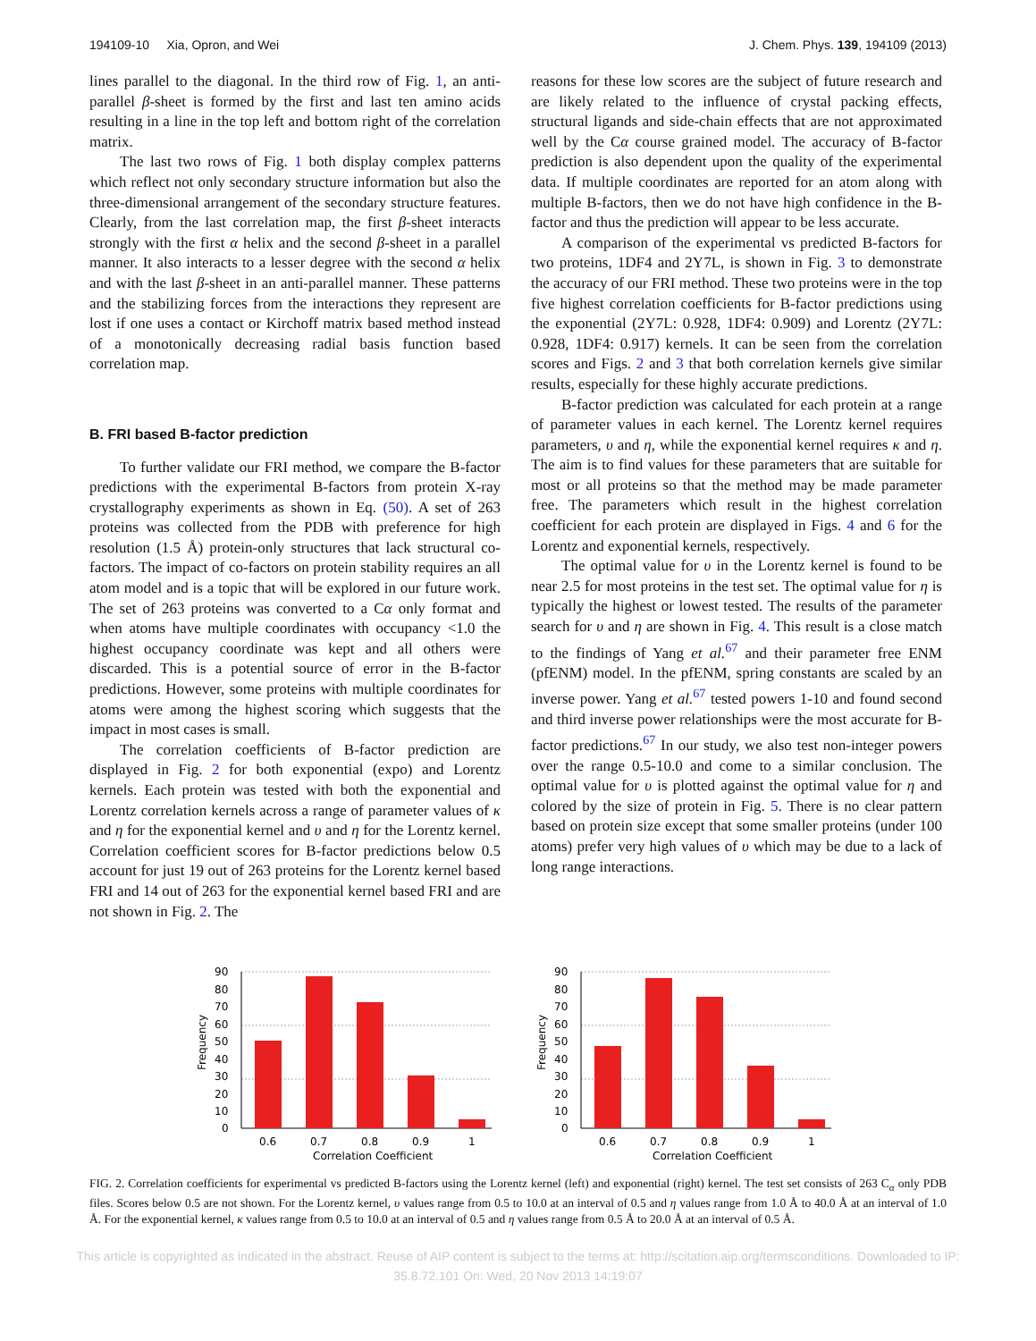194109-10 Xia, Opron, and Wei J. Chem. Phys. 139, 194109 (2013)
lines parallel to the diagonal. In the third row of Fig. 1, an anti-parallel β-sheet is formed by the first and last ten amino acids resulting in a line in the top left and bottom right of the correlation matrix.
The last two rows of Fig. 1 both display complex patterns which reflect not only secondary structure information but also the three-dimensional arrangement of the secondary structure features. Clearly, from the last correlation map, the first β-sheet interacts strongly with the first α helix and the second β-sheet in a parallel manner. It also interacts to a lesser degree with the second α helix and with the last β-sheet in an anti-parallel manner. These patterns and the stabilizing forces from the interactions they represent are lost if one uses a contact or Kirchoff matrix based method instead of a monotonically decreasing radial basis function based correlation map.
B. FRI based B-factor prediction
To further validate our FRI method, we compare the B-factor predictions with the experimental B-factors from protein X-ray crystallography experiments as shown in Eq. (50). A set of 263 proteins was collected from the PDB with preference for high resolution (1.5 Å) protein-only structures that lack structural co-factors. The impact of co-factors on protein stability requires an all atom model and is a topic that will be explored in our future work. The set of 263 proteins was converted to a Cα only format and when atoms have multiple coordinates with occupancy <1.0 the highest occupancy coordinate was kept and all others were discarded. This is a potential source of error in the B-factor predictions. However, some proteins with multiple coordinates for atoms were among the highest scoring which suggests that the impact in most cases is small.
The correlation coefficients of B-factor prediction are displayed in Fig. 2 for both exponential (expo) and Lorentz kernels. Each protein was tested with both the exponential and Lorentz correlation kernels across a range of parameter values of κ and η for the exponential kernel and υ and η for the Lorentz kernel. Correlation coefficient scores for B-factor predictions below 0.5 account for just 19 out of 263 proteins for the Lorentz kernel based FRI and 14 out of 263 for the exponential kernel based FRI and are not shown in Fig. 2. The
reasons for these low scores are the subject of future research and are likely related to the influence of crystal packing effects, structural ligands and side-chain effects that are not approximated well by the Cα course grained model. The accuracy of B-factor prediction is also dependent upon the quality of the experimental data. If multiple coordinates are reported for an atom along with multiple B-factors, then we do not have high confidence in the B-factor and thus the prediction will appear to be less accurate.
A comparison of the experimental vs predicted B-factors for two proteins, 1DF4 and 2Y7L, is shown in Fig. 3 to demonstrate the accuracy of our FRI method. These two proteins were in the top five highest correlation coefficients for B-factor predictions using the exponential (2Y7L: 0.928, 1DF4: 0.909) and Lorentz (2Y7L: 0.928, 1DF4: 0.917) kernels. It can be seen from the correlation scores and Figs. 2 and 3 that both correlation kernels give similar results, especially for these highly accurate predictions.
B-factor prediction was calculated for each protein at a range of parameter values in each kernel. The Lorentz kernel requires parameters, υ and η, while the exponential kernel requires κ and η. The aim is to find values for these parameters that are suitable for most or all proteins so that the method may be made parameter free. The parameters which result in the highest correlation coefficient for each protein are displayed in Figs. 4 and 6 for the Lorentz and exponential kernels, respectively.
The optimal value for υ in the Lorentz kernel is found to be near 2.5 for most proteins in the test set. The optimal value for η is typically the highest or lowest tested. The results of the parameter search for υ and η are shown in Fig. 4. This result is a close match to the findings of Yang et al.<sup>67</sup> and their parameter free ENM (pfENM) model. In the pfENM, spring constants are scaled by an inverse power. Yang et al.<sup>67</sup> tested powers 1-10 and found second and third inverse power relationships were the most accurate for B-factor predictions.<sup>67</sup> In our study, we also test non-integer powers over the range 0.5-10.0 and come to a similar conclusion. The optimal value for υ is plotted against the optimal value for η and colored by the size of protein in Fig. 5. There is no clear pattern based on protein size except that some smaller proteins (under 100 atoms) prefer very high values of υ which may be due to a lack of long range interactions.
Frequency
90
80
70
60
50
40
30
20
10
0
0.6
0.7
0.8
0.9
1
Correlation Coefficient
Frequency
90
80
70
60
50
40
30
20
10
0
0.6
0.7
0.8
0.9
1
Correlation Coefficient
FIG. 2. Correlation coefficients for experimental vs predicted B-factors using the Lorentz kernel (left) and exponential (right) kernel. The test set consists of 263 C<sub>α</sub> only PDB files. Scores below 0.5 are not shown. For the Lorentz kernel, υ values range from 0.5 to 10.0 at an interval of 0.5 and η values range from 1.0 Å to 40.0 Å at an interval of 1.0 Å. For the exponential kernel, κ values range from 0.5 to 10.0 at an interval of 0.5 and η values range from 0.5 Å to 20.0 Å at an interval of 0.5 Å.
This article is copyrighted as indicated in the abstract. Reuse of AIP content is subject to the terms at: http://scitation.aip.org/termsconditions. Downloaded to IP:
35.8.72.101 On: Wed, 20 Nov 2013 14:19:07